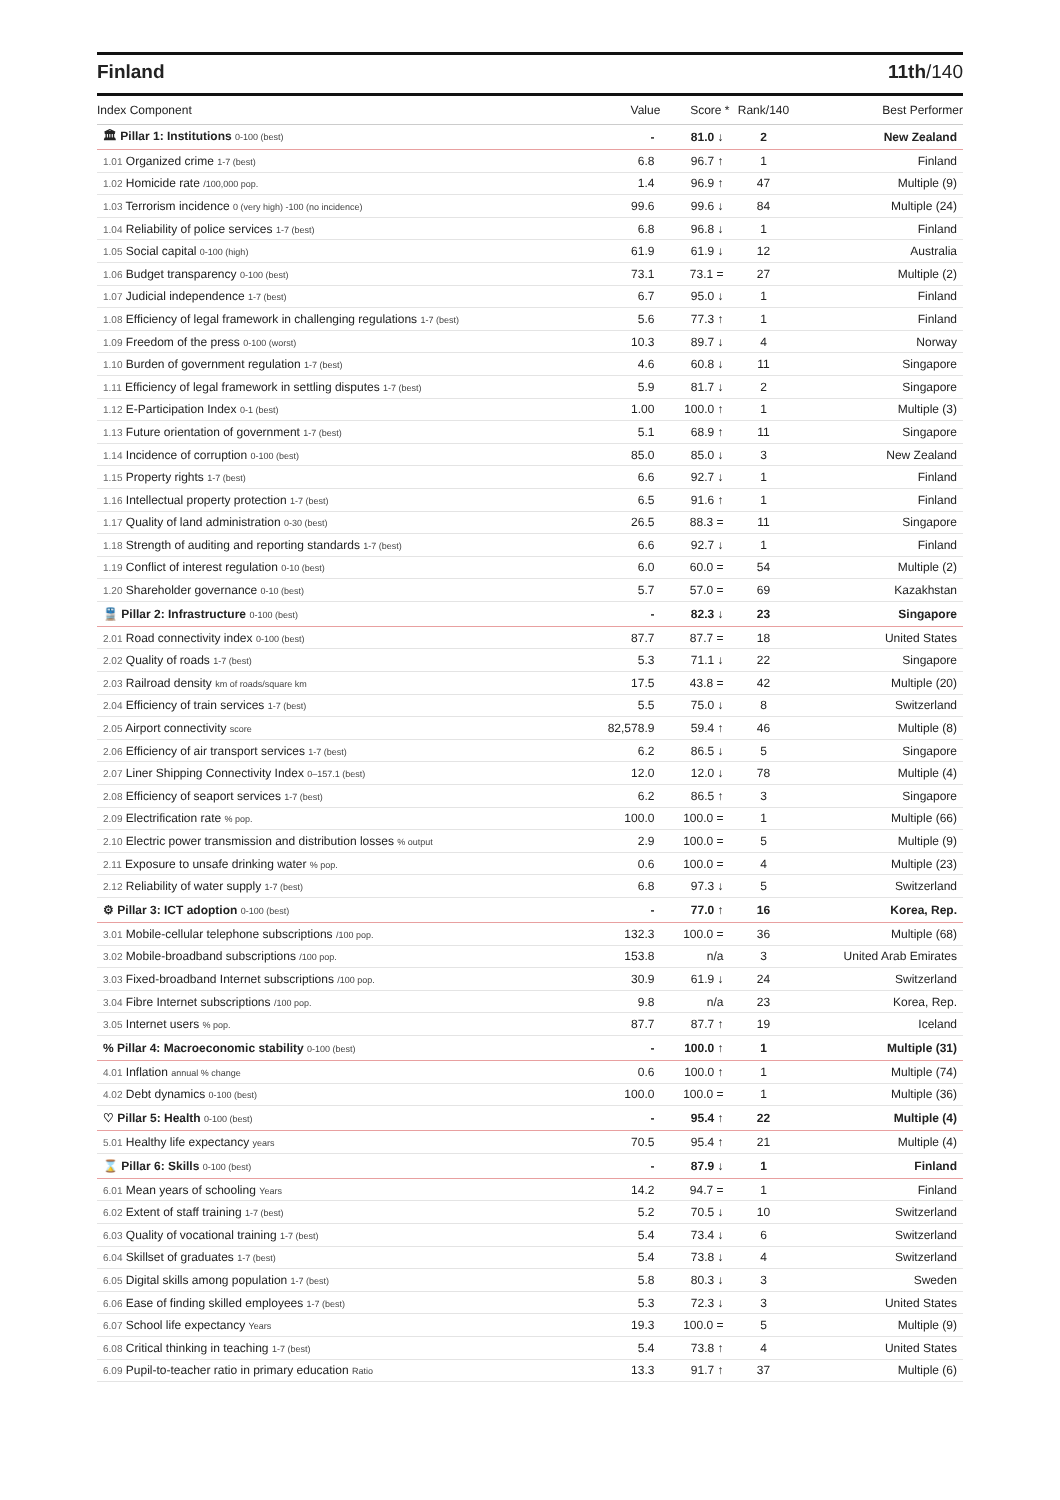Finland 11th/140
| Index Component | Value | Score * | Rank/140 | Best Performer |
| --- | --- | --- | --- | --- |
| 🏛 Pillar 1: Institutions 0-100 (best) | - | 81.0 ↓ | 2 | New Zealand |
| 1.01 Organized crime 1-7 (best) | 6.8 | 96.7 ↑ | 1 | Finland |
| 1.02 Homicide rate /100,000 pop. | 1.4 | 96.9 ↑ | 47 | Multiple (9) |
| 1.03 Terrorism incidence 0 (very high) -100 (no incidence) | 99.6 | 99.6 ↓ | 84 | Multiple (24) |
| 1.04 Reliability of police services 1-7 (best) | 6.8 | 96.8 ↓ | 1 | Finland |
| 1.05 Social capital 0-100 (high) | 61.9 | 61.9 ↓ | 12 | Australia |
| 1.06 Budget transparency 0-100 (best) | 73.1 | 73.1 = | 27 | Multiple (2) |
| 1.07 Judicial independence 1-7 (best) | 6.7 | 95.0 ↓ | 1 | Finland |
| 1.08 Efficiency of legal framework in challenging regulations 1-7 (best) | 5.6 | 77.3 ↑ | 1 | Finland |
| 1.09 Freedom of the press 0-100 (worst) | 10.3 | 89.7 ↓ | 4 | Norway |
| 1.10 Burden of government regulation 1-7 (best) | 4.6 | 60.8 ↓ | 11 | Singapore |
| 1.11 Efficiency of legal framework in settling disputes 1-7 (best) | 5.9 | 81.7 ↓ | 2 | Singapore |
| 1.12 E-Participation Index 0-1 (best) | 1.00 | 100.0 ↑ | 1 | Multiple (3) |
| 1.13 Future orientation of government 1-7 (best) | 5.1 | 68.9 ↑ | 11 | Singapore |
| 1.14 Incidence of corruption 0-100 (best) | 85.0 | 85.0 ↓ | 3 | New Zealand |
| 1.15 Property rights 1-7 (best) | 6.6 | 92.7 ↓ | 1 | Finland |
| 1.16 Intellectual property protection 1-7 (best) | 6.5 | 91.6 ↑ | 1 | Finland |
| 1.17 Quality of land administration 0-30 (best) | 26.5 | 88.3 = | 11 | Singapore |
| 1.18 Strength of auditing and reporting standards 1-7 (best) | 6.6 | 92.7 ↓ | 1 | Finland |
| 1.19 Conflict of interest regulation 0-10 (best) | 6.0 | 60.0 = | 54 | Multiple (2) |
| 1.20 Shareholder governance 0-10 (best) | 5.7 | 57.0 = | 69 | Kazakhstan |
| 🚆 Pillar 2: Infrastructure 0-100 (best) | - | 82.3 ↓ | 23 | Singapore |
| 2.01 Road connectivity index 0-100 (best) | 87.7 | 87.7 = | 18 | United States |
| 2.02 Quality of roads 1-7 (best) | 5.3 | 71.1 ↓ | 22 | Singapore |
| 2.03 Railroad density km of roads/square km | 17.5 | 43.8 = | 42 | Multiple (20) |
| 2.04 Efficiency of train services 1-7 (best) | 5.5 | 75.0 ↓ | 8 | Switzerland |
| 2.05 Airport connectivity score | 82,578.9 | 59.4 ↑ | 46 | Multiple (8) |
| 2.06 Efficiency of air transport services 1-7 (best) | 6.2 | 86.5 ↓ | 5 | Singapore |
| 2.07 Liner Shipping Connectivity Index 0–157.1 (best) | 12.0 | 12.0 ↓ | 78 | Multiple (4) |
| 2.08 Efficiency of seaport services 1-7 (best) | 6.2 | 86.5 ↑ | 3 | Singapore |
| 2.09 Electrification rate % pop. | 100.0 | 100.0 = | 1 | Multiple (66) |
| 2.10 Electric power transmission and distribution losses % output | 2.9 | 100.0 = | 5 | Multiple (9) |
| 2.11 Exposure to unsafe drinking water % pop. | 0.6 | 100.0 = | 4 | Multiple (23) |
| 2.12 Reliability of water supply 1-7 (best) | 6.8 | 97.3 ↓ | 5 | Switzerland |
| ⚙ Pillar 3: ICT adoption 0-100 (best) | - | 77.0 ↑ | 16 | Korea, Rep. |
| 3.01 Mobile-cellular telephone subscriptions /100 pop. | 132.3 | 100.0 = | 36 | Multiple (68) |
| 3.02 Mobile-broadband subscriptions /100 pop. | 153.8 | n/a | 3 | United Arab Emirates |
| 3.03 Fixed-broadband Internet subscriptions /100 pop. | 30.9 | 61.9 ↓ | 24 | Switzerland |
| 3.04 Fibre Internet subscriptions /100 pop. | 9.8 | n/a | 23 | Korea, Rep. |
| 3.05 Internet users % pop. | 87.7 | 87.7 ↑ | 19 | Iceland |
| % Pillar 4: Macroeconomic stability 0-100 (best) | - | 100.0 ↑ | 1 | Multiple (31) |
| 4.01 Inflation annual % change | 0.6 | 100.0 ↑ | 1 | Multiple (74) |
| 4.02 Debt dynamics 0-100 (best) | 100.0 | 100.0 = | 1 | Multiple (36) |
| ♡ Pillar 5: Health 0-100 (best) | - | 95.4 ↑ | 22 | Multiple (4) |
| 5.01 Healthy life expectancy years | 70.5 | 95.4 ↑ | 21 | Multiple (4) |
| ⌛ Pillar 6: Skills 0-100 (best) | - | 87.9 ↓ | 1 | Finland |
| 6.01 Mean years of schooling Years | 14.2 | 94.7 = | 1 | Finland |
| 6.02 Extent of staff training 1-7 (best) | 5.2 | 70.5 ↓ | 10 | Switzerland |
| 6.03 Quality of vocational training 1-7 (best) | 5.4 | 73.4 ↓ | 6 | Switzerland |
| 6.04 Skillset of graduates 1-7 (best) | 5.4 | 73.8 ↓ | 4 | Switzerland |
| 6.05 Digital skills among population 1-7 (best) | 5.8 | 80.3 ↓ | 3 | Sweden |
| 6.06 Ease of finding skilled employees 1-7 (best) | 5.3 | 72.3 ↓ | 3 | United States |
| 6.07 School life expectancy Years | 19.3 | 100.0 = | 5 | Multiple (9) |
| 6.08 Critical thinking in teaching 1-7 (best) | 5.4 | 73.8 ↑ | 4 | United States |
| 6.09 Pupil-to-teacher ratio in primary education Ratio | 13.3 | 91.7 ↑ | 37 | Multiple (6) |